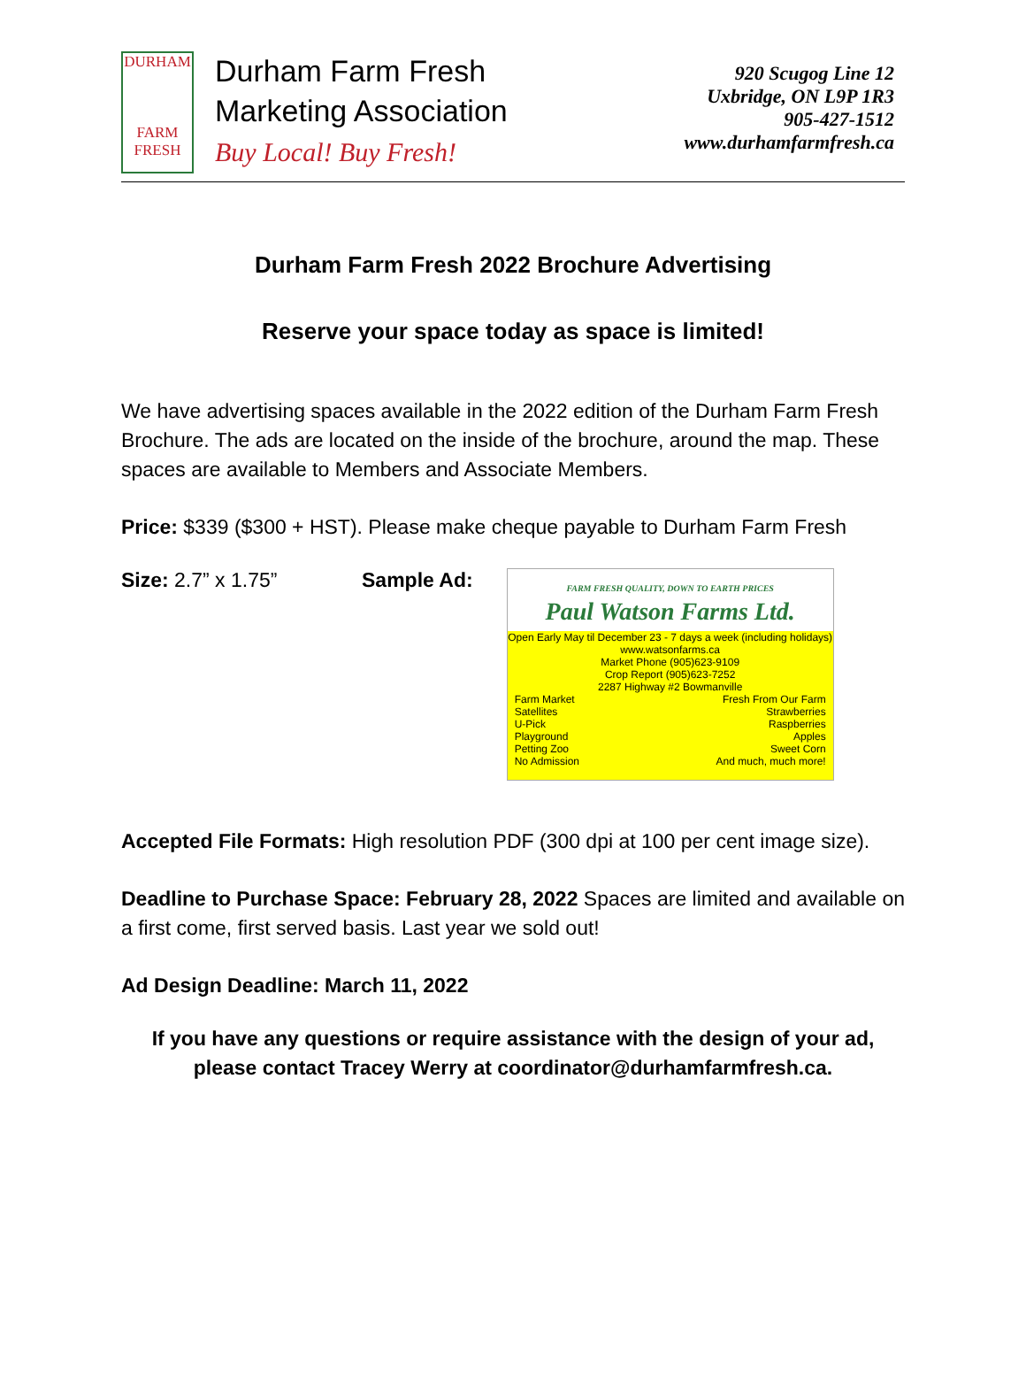DURHAM
FARM
FRESH
Durham Farm Fresh
Marketing Association
Buy Local! Buy Fresh!
920 Scugog Line 12
Uxbridge, ON L9P 1R3
905-427-1512
www.durhamfarmfresh.ca
Durham Farm Fresh 2022 Brochure Advertising
Reserve your space today as space is limited!
We have advertising spaces available in the 2022 edition of the Durham Farm Fresh Brochure. The ads are located on the inside of the brochure, around the map. These spaces are available to Members and Associate Members.
Price: $339 ($300 + HST). Please make cheque payable to Durham Farm Fresh
Size: 2.7” x 1.75” Sample Ad:
FARM FRESH QUALITY, DOWN TO EARTH PRICES
Paul Watson Farms Ltd.
Open Early May til December 23 - 7 days a week (including holidays)
www.watsonfarms.ca
Market Phone (905)623-9109
Crop Report (905)623-7252
2287 Highway #2 Bowmanville
Farm Market
Satellites
U-Pick
Playground
Petting Zoo
No Admission
Fresh From Our Farm
Strawberries
Raspberries
Apples
Sweet Corn
And much, much more!
Accepted File Formats: High resolution PDF (300 dpi at 100 per cent image size).
Deadline to Purchase Space: February 28, 2022 Spaces are limited and available on a first come, first served basis. Last year we sold out!
Ad Design Deadline: March 11, 2022
If you have any questions or require assistance with the design of your ad, please contact Tracey Werry at coordinator@durhamfarmfresh.ca.